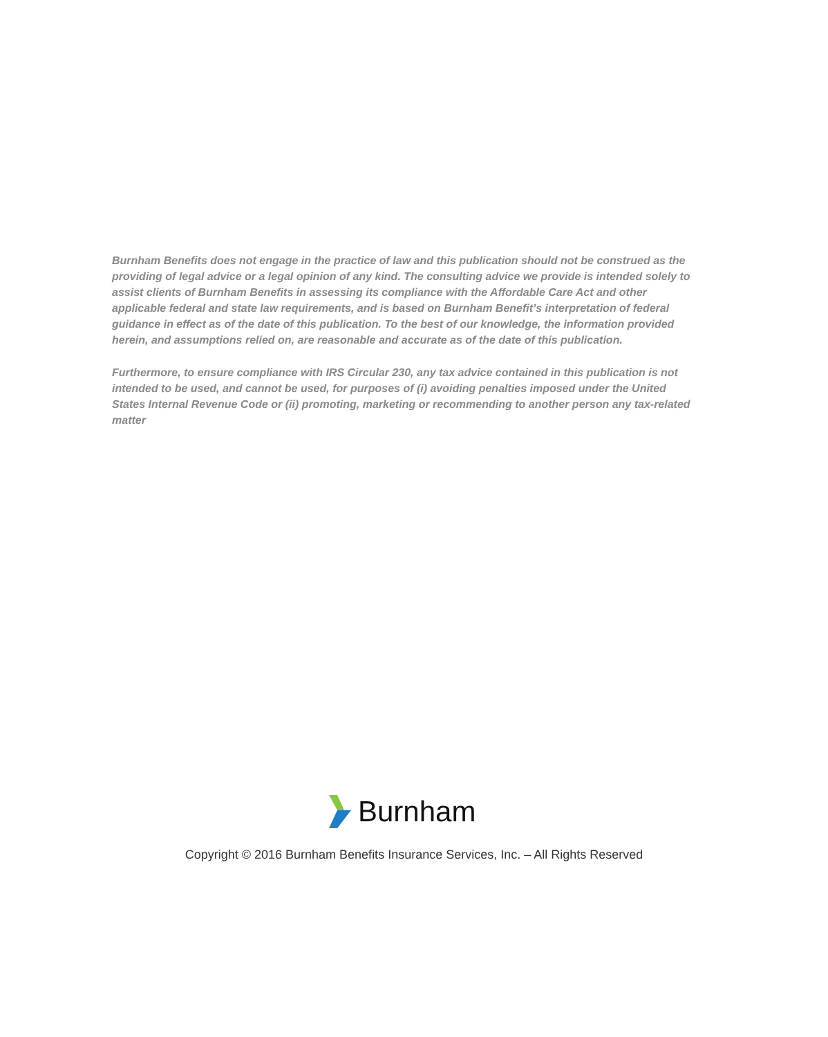Burnham Benefits does not engage in the practice of law and this publication should not be construed as the providing of legal advice or a legal opinion of any kind. The consulting advice we provide is intended solely to assist clients of Burnham Benefits in assessing its compliance with the Affordable Care Act and other applicable federal and state law requirements, and is based on Burnham Benefit’s interpretation of federal guidance in effect as of the date of this publication. To the best of our knowledge, the information provided herein, and assumptions relied on, are reasonable and accurate as of the date of this publication.
Furthermore, to ensure compliance with IRS Circular 230, any tax advice contained in this publication is not intended to be used, and cannot be used, for purposes of (i) avoiding penalties imposed under the United States Internal Revenue Code or (ii) promoting, marketing or recommending to another person any tax-related matter
Burnham
Copyright © 2016 Burnham Benefits Insurance Services, Inc. – All Rights Reserved